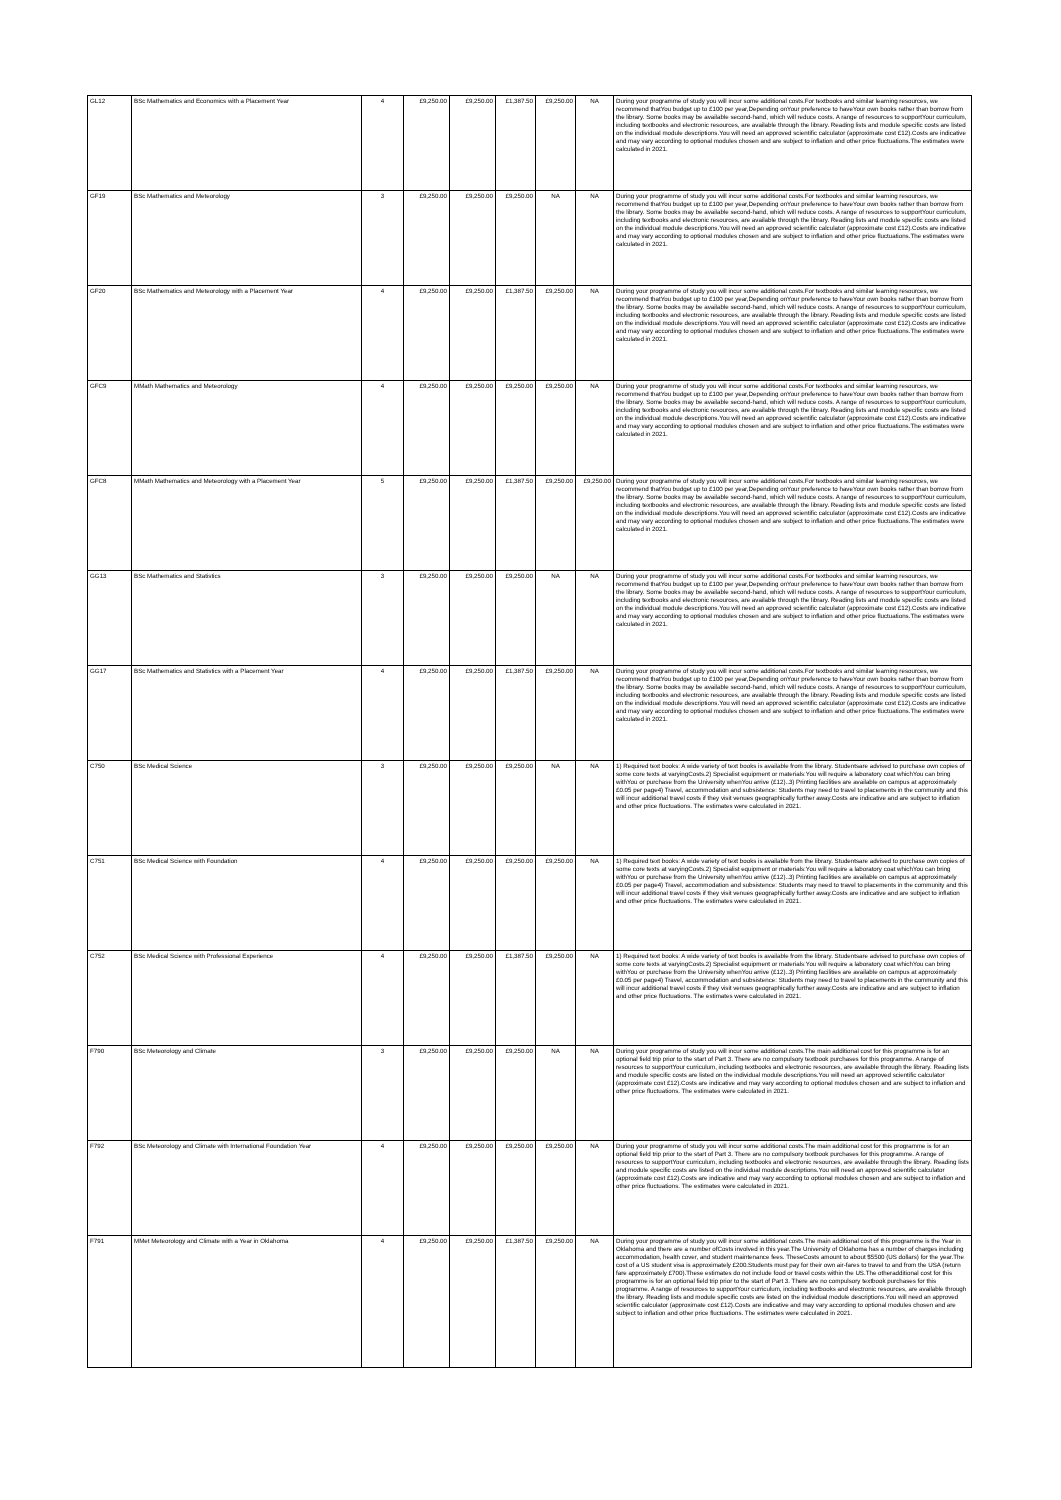| GL12 | BSc Mathematics and Economics with a Placement Year | 4 | £9,250.00 | £9,250.00 | £1,387.50 | £9,250.00 | NA | During your programme of study you will incur some additional costs.For textbooks and similar learning resources, we recommend thatYou budget up to £100 per year,Depending onYour preference to haveYour own books rather than borrow from the library. Some books may be available second-hand, which will reduce costs. A range of resources to supportYour curriculum, including textbooks and electronic resources, are available through the library. Reading lists and module specific costs are listed on the individual module descriptions.You will need an approved scientific calculator (approximate cost £12).Costs are indicative and may vary according to optional modules chosen and are subject to inflation and other price fluctuations.The estimates were calculated in 2021. |
| GF19 | BSc Mathematics and Meteorology | 3 | £9,250.00 | £9,250.00 | £9,250.00 | NA | NA | During your programme of study you will incur some additional costs.For textbooks and similar learning resources, we recommend thatYou budget up to £100 per year,Depending onYour preference to haveYour own books rather than borrow from the library. Some books may be available second-hand, which will reduce costs. A range of resources to supportYour curriculum, including textbooks and electronic resources, are available through the library. Reading lists and module specific costs are listed on the individual module descriptions.You will need an approved scientific calculator (approximate cost £12).Costs are indicative and may vary according to optional modules chosen and are subject to inflation and other price fluctuations.The estimates were calculated in 2021. |
| GF20 | BSc Mathematics and Meteorology with a Placement Year | 4 | £9,250.00 | £9,250.00 | £1,387.50 | £9,250.00 | NA | During your programme of study you will incur some additional costs.For textbooks and similar learning resources, we recommend thatYou budget up to £100 per year,Depending onYour preference to haveYour own books rather than borrow from the library. Some books may be available second-hand, which will reduce costs. A range of resources to supportYour curriculum, including textbooks and electronic resources, are available through the library. Reading lists and module specific costs are listed on the individual module descriptions.You will need an approved scientific calculator (approximate cost £12).Costs are indicative and may vary according to optional modules chosen and are subject to inflation and other price fluctuations.The estimates were calculated in 2021. |
| GFC9 | MMath Mathematics and Meteorology | 4 | £9,250.00 | £9,250.00 | £9,250.00 | £9,250.00 | NA | During your programme of study you will incur some additional costs.For textbooks and similar learning resources, we recommend thatYou budget up to £100 per year,Depending onYour preference to haveYour own books rather than borrow from the library. Some books may be available second-hand, which will reduce costs. A range of resources to supportYour curriculum, including textbooks and electronic resources, are available through the library. Reading lists and module specific costs are listed on the individual module descriptions.You will need an approved scientific calculator (approximate cost £12).Costs are indicative and may vary according to optional modules chosen and are subject to inflation and other price fluctuations.The estimates were calculated in 2021. |
| GFC8 | MMath Mathematics and Meteorology with a Placement Year | 5 | £9,250.00 | £9,250.00 | £1,387.50 | £9,250.00 | £9,250.00 | During your programme of study you will incur some additional costs.For textbooks and similar learning resources, we recommend thatYou budget up to £100 per year,Depending onYour preference to haveYour own books rather than borrow from the library. Some books may be available second-hand, which will reduce costs. A range of resources to supportYour curriculum, including textbooks and electronic resources, are available through the library. Reading lists and module specific costs are listed on the individual module descriptions.You will need an approved scientific calculator (approximate cost £12).Costs are indicative and may vary according to optional modules chosen and are subject to inflation and other price fluctuations.The estimates were calculated in 2021. |
| GG13 | BSc Mathematics and Statistics | 3 | £9,250.00 | £9,250.00 | £9,250.00 | NA | NA | During your programme of study you will incur some additional costs.For textbooks and similar learning resources, we recommend thatYou budget up to £100 per year,Depending onYour preference to haveYour own books rather than borrow from the library. Some books may be available second-hand, which will reduce costs. A range of resources to supportYour curriculum, including textbooks and electronic resources, are available through the library. Reading lists and module specific costs are listed on the individual module descriptions.You will need an approved scientific calculator (approximate cost £12).Costs are indicative and may vary according to optional modules chosen and are subject to inflation and other price fluctuations.The estimates were calculated in 2021. |
| GG17 | BSc Mathematics and Statistics with a Placement Year | 4 | £9,250.00 | £9,250.00 | £1,387.50 | £9,250.00 | NA | During your programme of study you will incur some additional costs.For textbooks and similar learning resources, we recommend thatYou budget up to £100 per year,Depending onYour preference to haveYour own books rather than borrow from the library. Some books may be available second-hand, which will reduce costs. A range of resources to supportYour curriculum, including textbooks and electronic resources, are available through the library. Reading lists and module specific costs are listed on the individual module descriptions.You will need an approved scientific calculator (approximate cost £12).Costs are indicative and may vary according to optional modules chosen and are subject to inflation and other price fluctuations.The estimates were calculated in 2021. |
| C750 | BSc Medical Science | 3 | £9,250.00 | £9,250.00 | £9,250.00 | NA | NA | 1) Required text books: A wide variety of text books is available from the library. Studentsare advised to purchase own copies of some core texts at varyingCosts.2) Specialist equipment or materials:You will require a laboratory coat whichYou can bring withYou or purchase from the University whenYou arrive (£12)..3) Printing facilities are available on campus at approximately £0.05 per page4) Travel, accommodation and subsistence: Students may need to travel to placements in the community and this will incur additional travel costs if they visit venues geographically further away.Costs are indicative and are subject to inflation and other price fluctuations. The estimates were calculated in 2021. |
| C751 | BSc Medical Science with Foundation | 4 | £9,250.00 | £9,250.00 | £9,250.00 | £9,250.00 | NA | 1) Required text books: A wide variety of text books is available from the library. Studentsare advised to purchase own copies of some core texts at varyingCosts.2) Specialist equipment or materials:You will require a laboratory coat whichYou can bring withYou or purchase from the University whenYou arrive (£12)..3) Printing facilities are available on campus at approximately £0.05 per page4) Travel, accommodation and subsistence: Students may need to travel to placements in the community and this will incur additional travel costs if they visit venues geographically further away.Costs are indicative and are subject to inflation and other price fluctuations. The estimates were calculated in 2021. |
| C752 | BSc Medical Science with Professional Experience | 4 | £9,250.00 | £9,250.00 | £1,387.50 | £9,250.00 | NA | 1) Required text books: A wide variety of text books is available from the library. Studentsare advised to purchase own copies of some core texts at varyingCosts.2) Specialist equipment or materials:You will require a laboratory coat whichYou can bring withYou or purchase from the University whenYou arrive (£12)..3) Printing facilities are available on campus at approximately £0.05 per page4) Travel, accommodation and subsistence: Students may need to travel to placements in the community and this will incur additional travel costs if they visit venues geographically further away.Costs are indicative and are subject to inflation and other price fluctuations. The estimates were calculated in 2021. |
| F790 | BSc Meteorology and Climate | 3 | £9,250.00 | £9,250.00 | £9,250.00 | NA | NA | During your programme of study you will incur some additional costs.The main additional cost for this programme is for an optional field trip prior to the start of Part 3. There are no compulsory textbook purchases for this programme. A range of resources to supportYour curriculum, including textbooks and electronic resources, are available through the library. Reading lists and module specific costs are listed on the individual module descriptions.You will need an approved scientific calculator (approximate cost £12).Costs are indicative and may vary according to optional modules chosen and are subject to inflation and other price fluctuations. The estimates were calculated in 2021. |
| F792 | BSc Meteorology and Climate with International Foundation Year | 4 | £9,250.00 | £9,250.00 | £9,250.00 | £9,250.00 | NA | During your programme of study you will incur some additional costs.The main additional cost for this programme is for an optional field trip prior to the start of Part 3. There are no compulsory textbook purchases for this programme. A range of resources to supportYour curriculum, including textbooks and electronic resources, are available through the library. Reading lists and module specific costs are listed on the individual module descriptions.You will need an approved scientific calculator (approximate cost £12).Costs are indicative and may vary according to optional modules chosen and are subject to inflation and other price fluctuations. The estimates were calculated in 2021. |
| F791 | MMet Meteorology and Climate with a Year in Oklahoma | 4 | £9,250.00 | £9,250.00 | £1,387.50 | £9,250.00 | NA | During your programme of study you will incur some additional costs.The main additional cost of this programme is the Year in Oklahoma and there are a number ofCosts involved in this year.The University of Oklahoma has a number of charges including accommodation, health cover, and student maintenance fees. TheseCosts amount to about $5500 (US dollars) for the year.The cost of a US student visa is approximately £200.Students must pay for their own air-fares to travel to and from the USA (return fare approximately £700).These estimates do not include food or travel costs within the US.The otheradditional cost for this programme is for an optional field trip prior to the start of Part 3. There are no compulsory textbook purchases for this programme. A range of resources to supportYour curriculum, including textbooks and electronic resources, are available through the library. Reading lists and module specific costs are listed on the individual module descriptions.You will need an approved scientific calculator (approximate cost £12).Costs are indicative and may vary according to optional modules chosen and are subject to inflation and other price fluctuations. The estimates were calculated in 2021. |